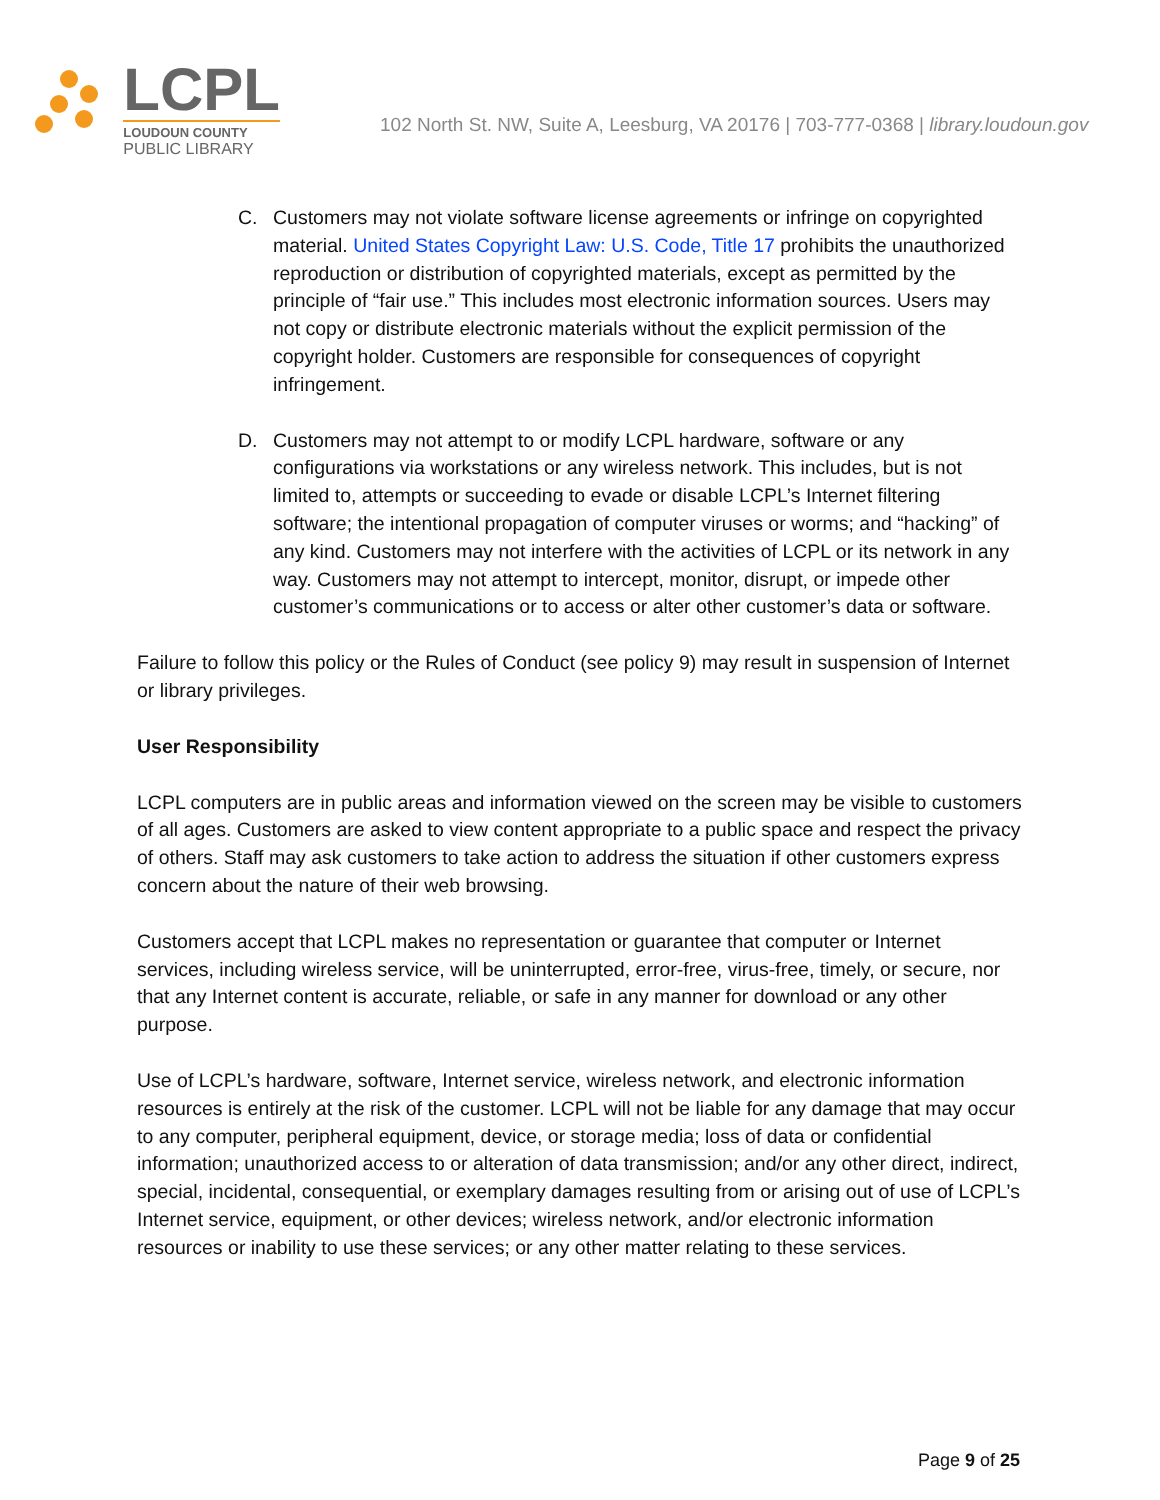LCPL
LOUDOUN COUNTY
PUBLIC LIBRARY
102 North St. NW, Suite A, Leesburg, VA 20176 | 703-777-0368 | library.loudoun.gov
C. Customers may not violate software license agreements or infringe on copyrighted material. United States Copyright Law: U.S. Code, Title 17 prohibits the unauthorized reproduction or distribution of copyrighted materials, except as permitted by the principle of “fair use.” This includes most electronic information sources. Users may not copy or distribute electronic materials without the explicit permission of the copyright holder. Customers are responsible for consequences of copyright infringement.
D. Customers may not attempt to or modify LCPL hardware, software or any configurations via workstations or any wireless network. This includes, but is not limited to, attempts or succeeding to evade or disable LCPL’s Internet filtering software; the intentional propagation of computer viruses or worms; and “hacking” of any kind. Customers may not interfere with the activities of LCPL or its network in any way. Customers may not attempt to intercept, monitor, disrupt, or impede other customer’s communications or to access or alter other customer’s data or software.
Failure to follow this policy or the Rules of Conduct (see policy 9) may result in suspension of Internet or library privileges.
User Responsibility
LCPL computers are in public areas and information viewed on the screen may be visible to customers of all ages. Customers are asked to view content appropriate to a public space and respect the privacy of others. Staff may ask customers to take action to address the situation if other customers express concern about the nature of their web browsing.
Customers accept that LCPL makes no representation or guarantee that computer or Internet services, including wireless service, will be uninterrupted, error-free, virus-free, timely, or secure, nor that any Internet content is accurate, reliable, or safe in any manner for download or any other purpose.
Use of LCPL’s hardware, software, Internet service, wireless network, and electronic information resources is entirely at the risk of the customer. LCPL will not be liable for any damage that may occur to any computer, peripheral equipment, device, or storage media; loss of data or confidential information; unauthorized access to or alteration of data transmission; and/or any other direct, indirect, special, incidental, consequential, or exemplary damages resulting from or arising out of use of LCPL’s Internet service, equipment, or other devices; wireless network, and/or electronic information resources or inability to use these services; or any other matter relating to these services.
Page 9 of 25